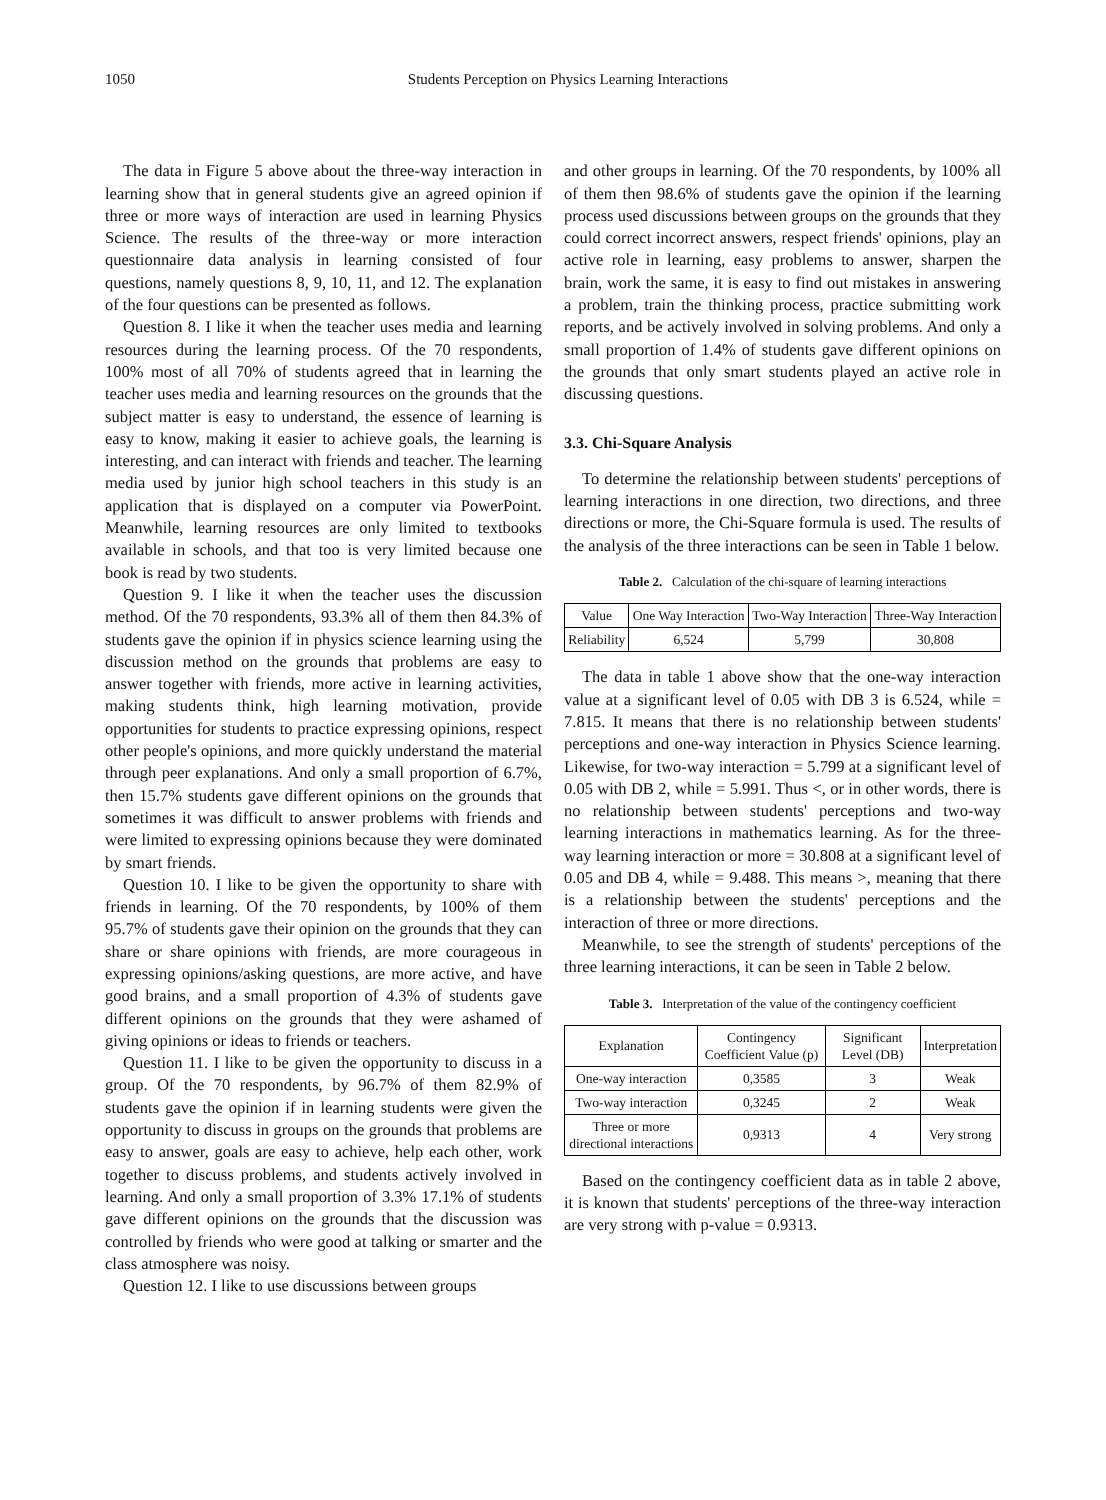1050 Students Perception on Physics Learning Interactions
The data in Figure 5 above about the three-way interaction in learning show that in general students give an agreed opinion if three or more ways of interaction are used in learning Physics Science. The results of the three-way or more interaction questionnaire data analysis in learning consisted of four questions, namely questions 8, 9, 10, 11, and 12. The explanation of the four questions can be presented as follows.
Question 8. I like it when the teacher uses media and learning resources during the learning process. Of the 70 respondents, 100% most of all 70% of students agreed that in learning the teacher uses media and learning resources on the grounds that the subject matter is easy to understand, the essence of learning is easy to know, making it easier to achieve goals, the learning is interesting, and can interact with friends and teacher. The learning media used by junior high school teachers in this study is an application that is displayed on a computer via PowerPoint. Meanwhile, learning resources are only limited to textbooks available in schools, and that too is very limited because one book is read by two students.
Question 9. I like it when the teacher uses the discussion method. Of the 70 respondents, 93.3% all of them then 84.3% of students gave the opinion if in physics science learning using the discussion method on the grounds that problems are easy to answer together with friends, more active in learning activities, making students think, high learning motivation, provide opportunities for students to practice expressing opinions, respect other people's opinions, and more quickly understand the material through peer explanations. And only a small proportion of 6.7%, then 15.7% students gave different opinions on the grounds that sometimes it was difficult to answer problems with friends and were limited to expressing opinions because they were dominated by smart friends.
Question 10. I like to be given the opportunity to share with friends in learning. Of the 70 respondents, by 100% of them 95.7% of students gave their opinion on the grounds that they can share or share opinions with friends, are more courageous in expressing opinions/asking questions, are more active, and have good brains, and a small proportion of 4.3% of students gave different opinions on the grounds that they were ashamed of giving opinions or ideas to friends or teachers.
Question 11. I like to be given the opportunity to discuss in a group. Of the 70 respondents, by 96.7% of them 82.9% of students gave the opinion if in learning students were given the opportunity to discuss in groups on the grounds that problems are easy to answer, goals are easy to achieve, help each other, work together to discuss problems, and students actively involved in learning. And only a small proportion of 3.3% 17.1% of students gave different opinions on the grounds that the discussion was controlled by friends who were good at talking or smarter and the class atmosphere was noisy.
Question 12. I like to use discussions between groups
and other groups in learning. Of the 70 respondents, by 100% all of them then 98.6% of students gave the opinion if the learning process used discussions between groups on the grounds that they could correct incorrect answers, respect friends' opinions, play an active role in learning, easy problems to answer, sharpen the brain, work the same, it is easy to find out mistakes in answering a problem, train the thinking process, practice submitting work reports, and be actively involved in solving problems. And only a small proportion of 1.4% of students gave different opinions on the grounds that only smart students played an active role in discussing questions.
3.3. Chi-Square Analysis
To determine the relationship between students' perceptions of learning interactions in one direction, two directions, and three directions or more, the Chi-Square formula is used. The results of the analysis of the three interactions can be seen in Table 1 below.
Table 2. Calculation of the chi-square of learning interactions
| Value | One Way Interaction | Two-Way Interaction | Three-Way Interaction |
| --- | --- | --- | --- |
| Reliability | 6,524 | 5,799 | 30,808 |
The data in table 1 above show that the one-way interaction value at a significant level of 0.05 with DB 3 is 6.524, while = 7.815. It means that there is no relationship between students' perceptions and one-way interaction in Physics Science learning. Likewise, for two-way interaction = 5.799 at a significant level of 0.05 with DB 2, while = 5.991. Thus <, or in other words, there is no relationship between students' perceptions and two-way learning interactions in mathematics learning. As for the three-way learning interaction or more = 30.808 at a significant level of 0.05 and DB 4, while = 9.488. This means >, meaning that there is a relationship between the students' perceptions and the interaction of three or more directions.
Meanwhile, to see the strength of students' perceptions of the three learning interactions, it can be seen in Table 2 below.
Table 3. Interpretation of the value of the contingency coefficient
| Explanation | Contingency Coefficient Value (p) | Significant Level (DB) | Interpretation |
| --- | --- | --- | --- |
| One-way interaction | 0,3585 | 3 | Weak |
| Two-way interaction | 0,3245 | 2 | Weak |
| Three or more directional interactions | 0,9313 | 4 | Very strong |
Based on the contingency coefficient data as in table 2 above, it is known that students' perceptions of the three-way interaction are very strong with p-value = 0.9313.